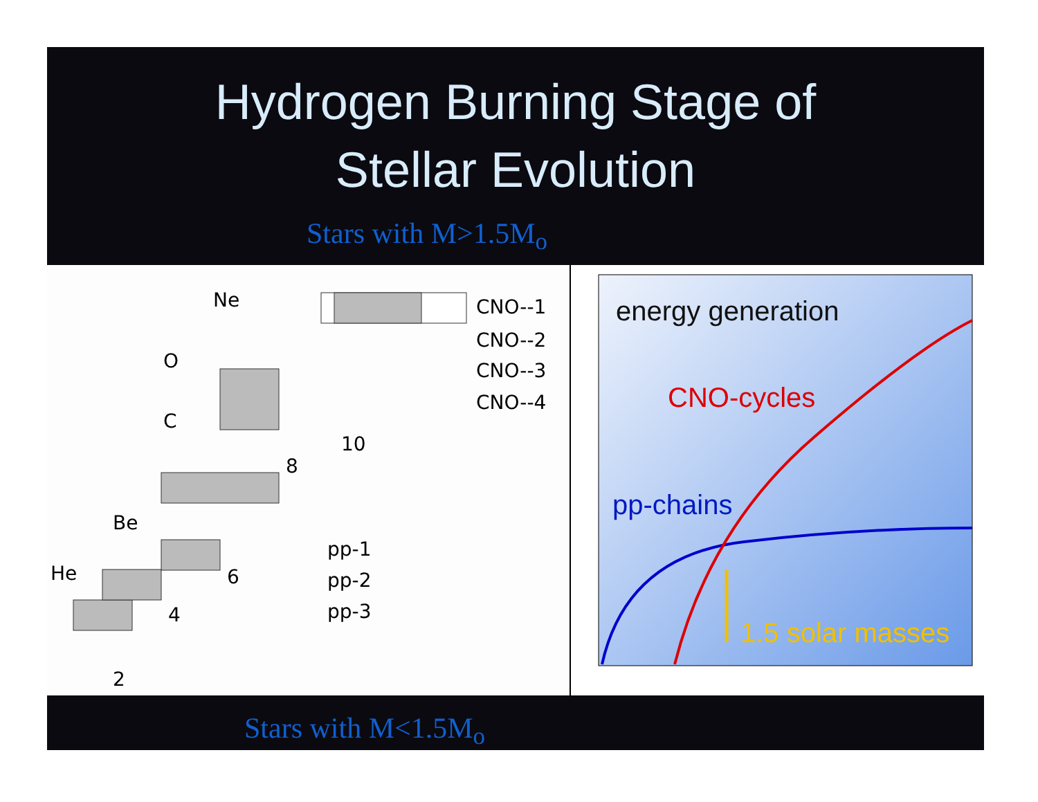Hydrogen Burning Stage of
Stellar Evolution
Stars with M>1.5M<sub>o</sub>
Ne
O
C
10
8
Be
He
6
4
2
CNO--1
CNO--2
CNO--3
CNO--4
pp-1
pp-2
pp-3
energy generation
CNO-cycles
pp-chains
1.5 solar masses
Stars with M<1.5M<sub>o</sub>